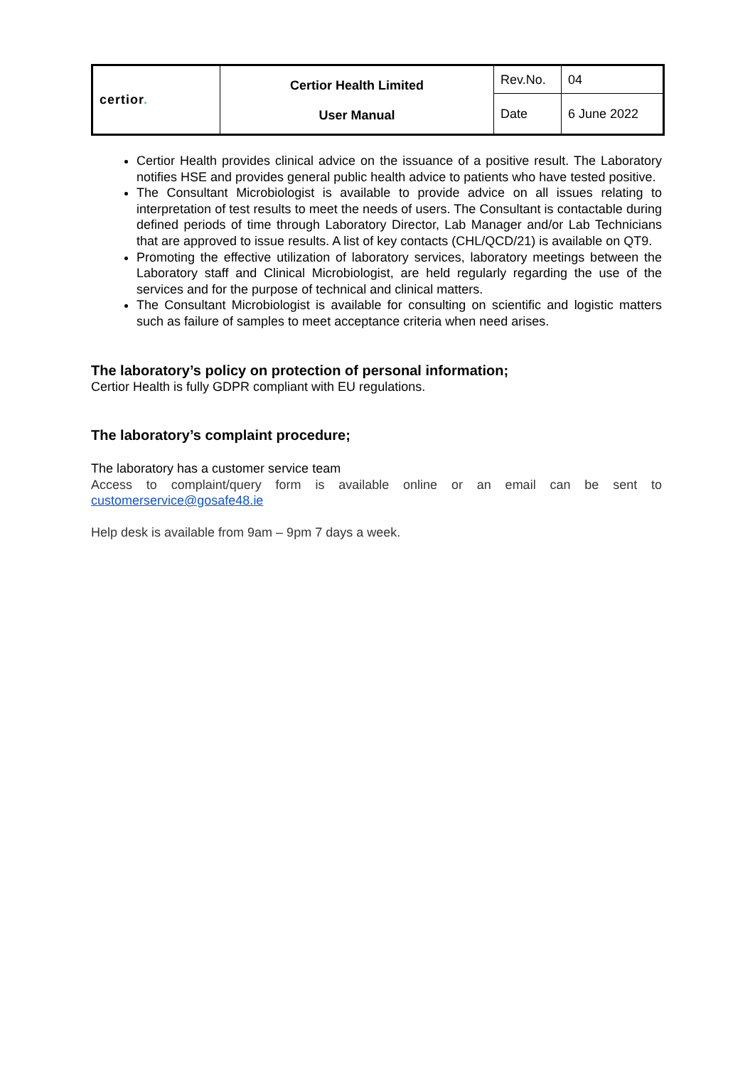| certior . | Certior Health Limited User Manual | Rev.No. | 04 |
| | | Date | 6 June 2022 |
Certior Health provides clinical advice on the issuance of a positive result. The Laboratory notifies HSE and provides general public health advice to patients who have tested positive.
The Consultant Microbiologist is available to provide advice on all issues relating to interpretation of test results to meet the needs of users. The Consultant is contactable during defined periods of time through Laboratory Director, Lab Manager and/or Lab Technicians that are approved to issue results. A list of key contacts (CHL/QCD/21) is available on QT9.
Promoting the effective utilization of laboratory services, laboratory meetings between the Laboratory staff and Clinical Microbiologist, are held regularly regarding the use of the services and for the purpose of technical and clinical matters.
The Consultant Microbiologist is available for consulting on scientific and logistic matters such as failure of samples to meet acceptance criteria when need arises.
The laboratory’s policy on protection of personal information;
Certior Health is fully GDPR compliant with EU regulations.
The laboratory’s complaint procedure;
The laboratory has a customer service team
Access to complaint/query form is available online or an email can be sent to customerservice@gosafe48.ie
Help desk is available from 9am – 9pm 7 days a week.